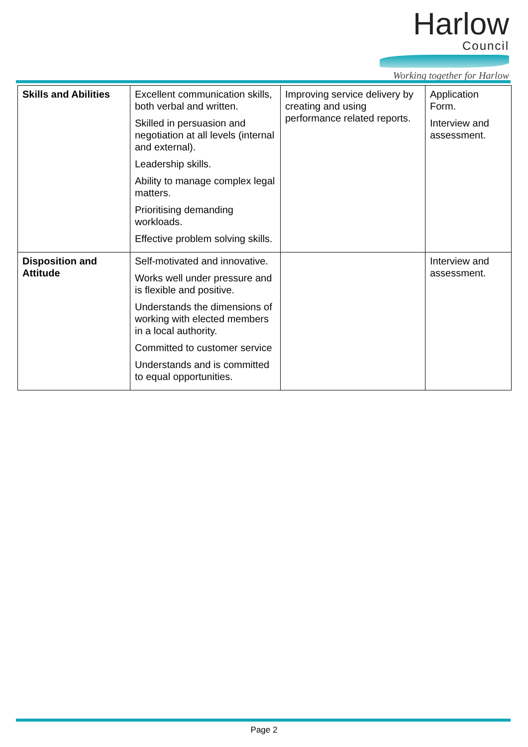Harlow
Council
Working together for Harlow
| Skills and Abilities | Excellent communication skills, both verbal and written. Skilled in persuasion and negotiation at all levels (internal and external). Leadership skills. Ability to manage complex legal matters. Prioritising demanding workloads. Effective problem solving skills. | Improving service delivery by creating and using performance related reports. | Application Form. Interview and assessment. |
| Disposition and Attitude | Self-motivated and innovative. Works well under pressure and is flexible and positive. Understands the dimensions of working with elected members in a local authority. Committed to customer service Understands and is committed to equal opportunities. | | Interview and assessment. |
Page 2